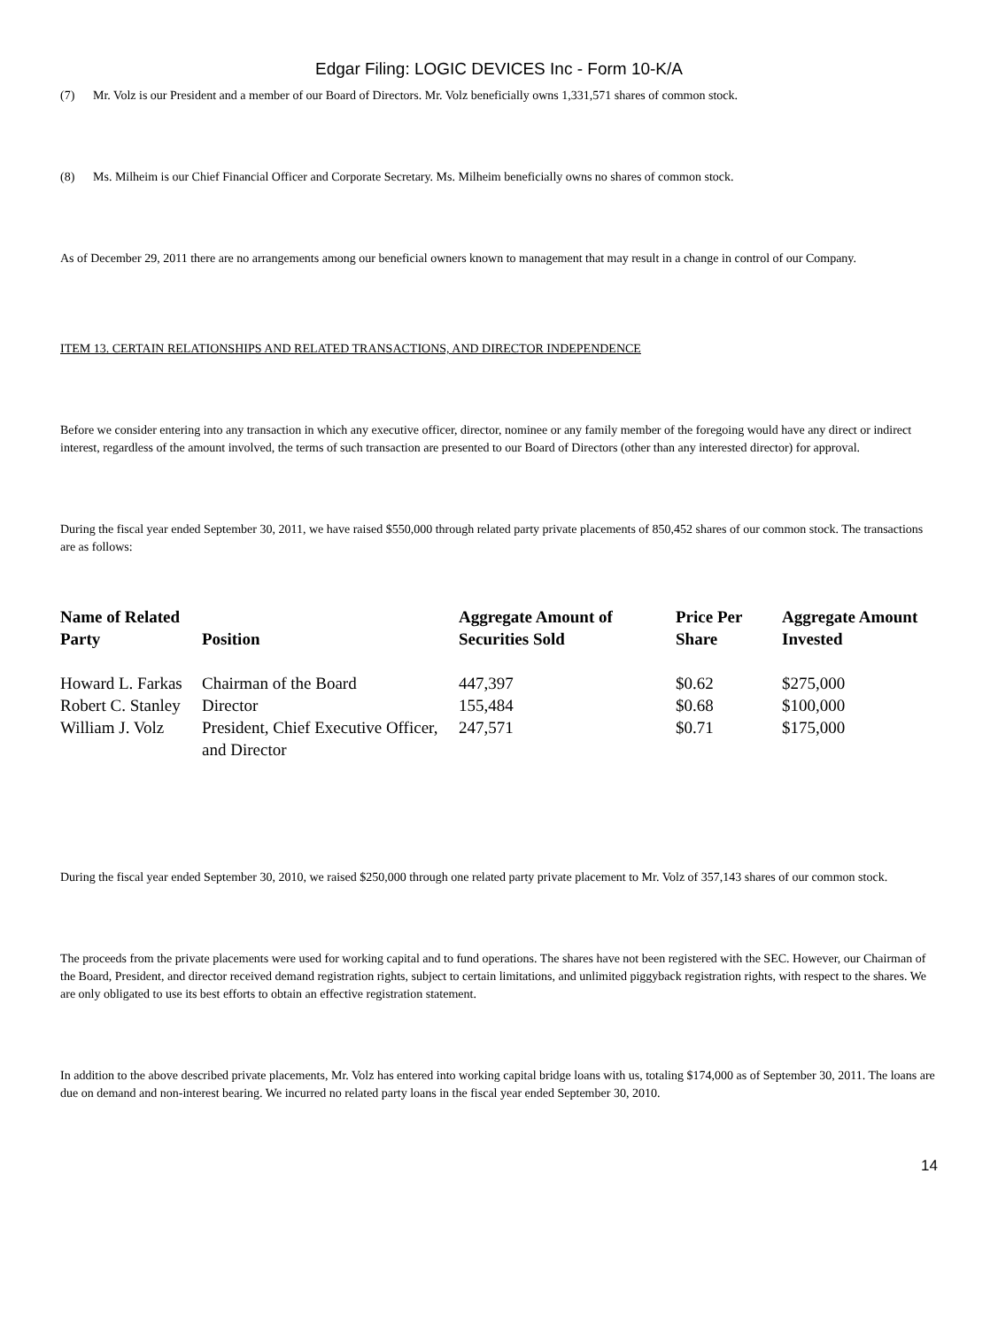Edgar Filing: LOGIC DEVICES Inc - Form 10-K/A
(7) Mr. Volz is our President and a member of our Board of Directors. Mr. Volz beneficially owns 1,331,571 shares of common stock.
(8) Ms. Milheim is our Chief Financial Officer and Corporate Secretary. Ms. Milheim beneficially owns no shares of common stock.
As of December 29, 2011 there are no arrangements among our beneficial owners known to management that may result in a change in control of our Company.
ITEM 13. CERTAIN RELATIONSHIPS AND RELATED TRANSACTIONS, AND DIRECTOR INDEPENDENCE
Before we consider entering into any transaction in which any executive officer, director, nominee or any family member of the foregoing would have any direct or indirect interest, regardless of the amount involved, the terms of such transaction are presented to our Board of Directors (other than any interested director) for approval.
During the fiscal year ended September 30, 2011, we have raised $550,000 through related party private placements of 850,452 shares of our common stock. The transactions are as follows:
| Name of Related Party | Position | Aggregate Amount of Securities Sold | Price Per Share | Aggregate Amount Invested |
| --- | --- | --- | --- | --- |
| Howard L. Farkas | Chairman of the Board | 447,397 | $0.62 | $275,000 |
| Robert C. Stanley | Director | 155,484 | $0.68 | $100,000 |
| William J. Volz | President, Chief Executive Officer, and Director | 247,571 | $0.71 | $175,000 |
During the fiscal year ended September 30, 2010, we raised $250,000 through one related party private placement to Mr. Volz of 357,143 shares of our common stock.
The proceeds from the private placements were used for working capital and to fund operations. The shares have not been registered with the SEC. However, our Chairman of the Board, President, and director received demand registration rights, subject to certain limitations, and unlimited piggyback registration rights, with respect to the shares. We are only obligated to use its best efforts to obtain an effective registration statement.
In addition to the above described private placements, Mr. Volz has entered into working capital bridge loans with us, totaling $174,000 as of September 30, 2011. The loans are due on demand and non-interest bearing. We incurred no related party loans in the fiscal year ended September 30, 2010.
14